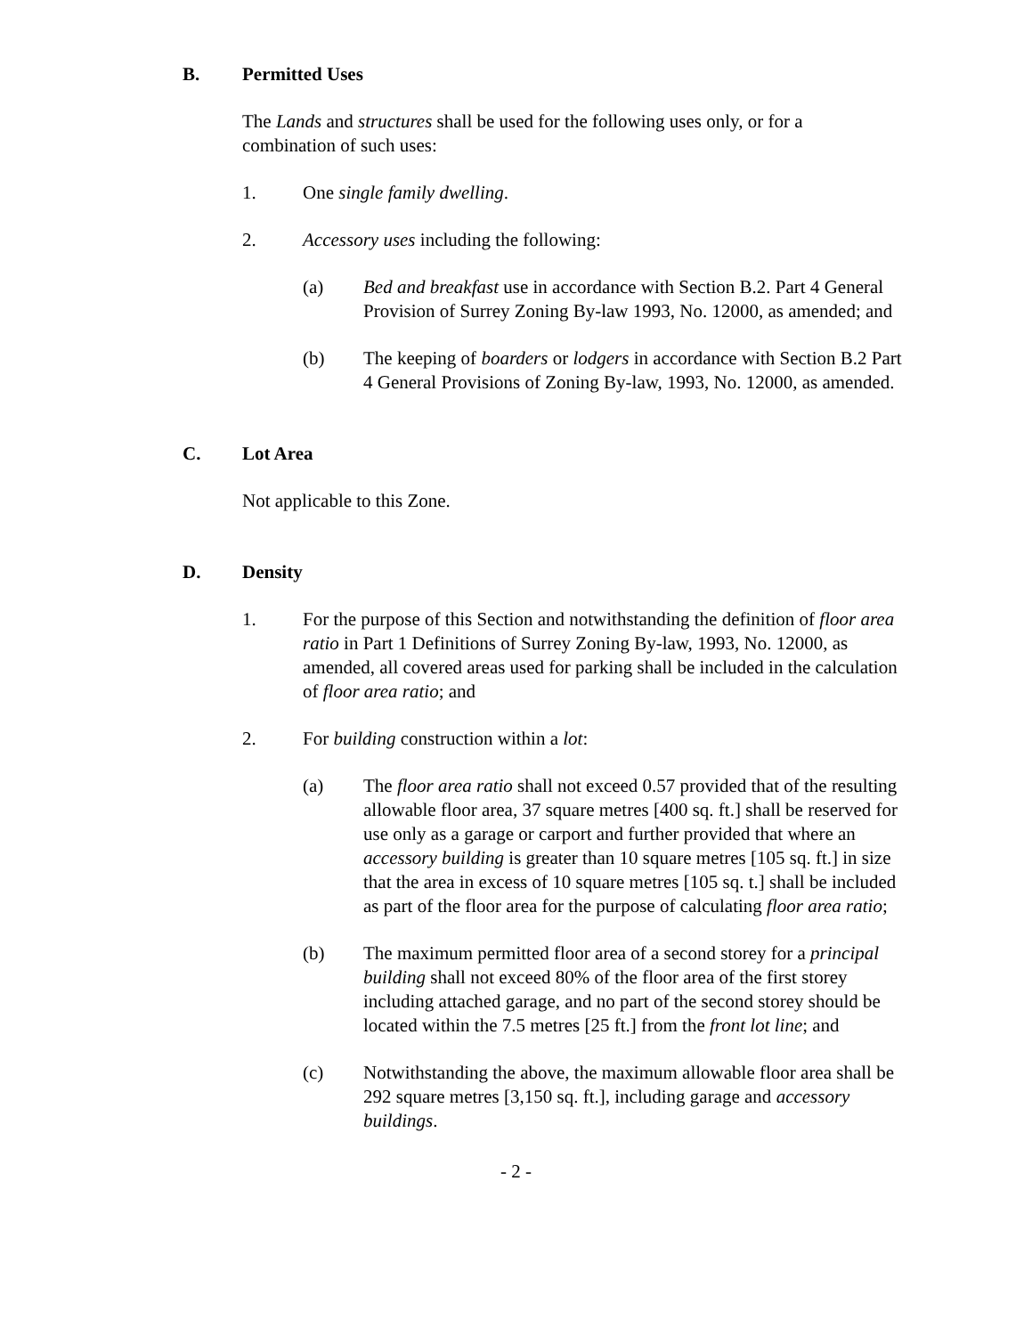B. Permitted Uses
The Lands and structures shall be used for the following uses only, or for a combination of such uses:
1. One single family dwelling.
2. Accessory uses including the following:
(a) Bed and breakfast use in accordance with Section B.2. Part 4 General Provision of Surrey Zoning By-law 1993, No. 12000, as amended; and
(b) The keeping of boarders or lodgers in accordance with Section B.2 Part 4 General Provisions of Zoning By-law, 1993, No. 12000, as amended.
C. Lot Area
Not applicable to this Zone.
D. Density
1. For the purpose of this Section and notwithstanding the definition of floor area ratio in Part 1 Definitions of Surrey Zoning By-law, 1993, No. 12000, as amended, all covered areas used for parking shall be included in the calculation of floor area ratio; and
2. For building construction within a lot:
(a) The floor area ratio shall not exceed 0.57 provided that of the resulting allowable floor area, 37 square metres [400 sq. ft.] shall be reserved for use only as a garage or carport and further provided that where an accessory building is greater than 10 square metres [105 sq. ft.] in size that the area in excess of 10 square metres [105 sq. t.] shall be included as part of the floor area for the purpose of calculating floor area ratio;
(b) The maximum permitted floor area of a second storey for a principal building shall not exceed 80% of the floor area of the first storey including attached garage, and no part of the second storey should be located within the 7.5 metres [25 ft.] from the front lot line; and
(c) Notwithstanding the above, the maximum allowable floor area shall be 292 square metres [3,150 sq. ft.], including garage and accessory buildings.
- 2 -